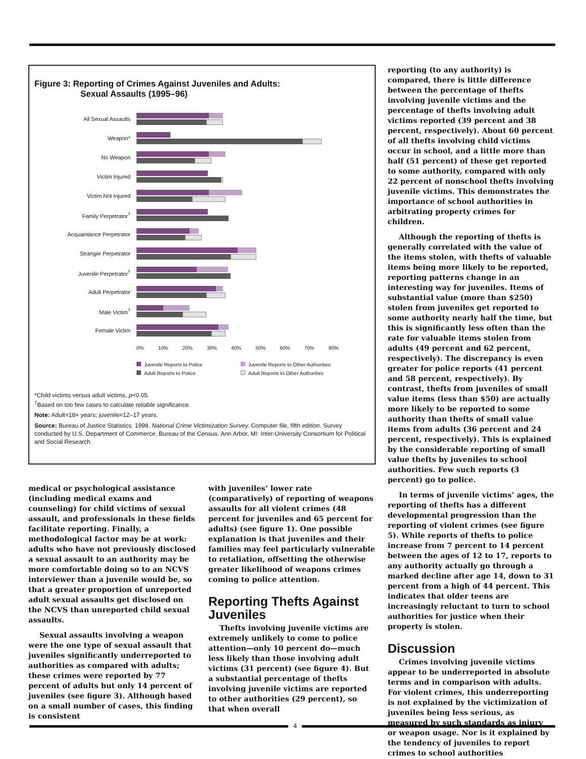Figure 3: Reporting of Crimes Against Juveniles and Adults:
Sexual Assaults (1995–96)
All Sexual Assaults
Weapon*
No Weapon
Victim Injured
Victim Not Injured
Family Perpetrator<sup>†</sup>
Acquaintance Perpetrator
Stranger Perpetrator
Juvenile Perpetrator<sup>†</sup>
Adult Perpetrator
Male Victim<sup>†</sup>
Female Victim
0% 10% 20% 30% 40% 50% 60% 70% 80%
Juvenile Reports to Police Juvenile Reports to Other Authorities Adult Reports to Police Adult Reports to Other Authorities
*Child victims versus adult victims, p<0.05.
<sup>†</sup> Based on too few cases to calculate reliable significance.
Note: Adult=18+ years; juvenile=12–17 years.
Source: Bureau of Justice Statistics. 1998. National Crime Victimization Survey. Computer file, fifth edition. Survey conducted by U.S. Department of Commerce, Bureau of the Census. Ann Arbor, MI: Inter-University Consortium for Political and Social Research.
reporting (to any authority) is compared, there is little difference between the percentage of thefts involving juvenile victims and the percentage of thefts involving adult victims reported (39 percent and 38 percent, respectively). About 60 percent of all thefts involving child victims occur in school, and a little more than half (51 percent) of these get reported to some authority, compared with only 22 percent of nonschool thefts involving juvenile victims. This demonstrates the importance of school authorities in arbitrating property crimes for children.
Although the reporting of thefts is generally correlated with the value of the items stolen, with thefts of valuable items being more likely to be reported, reporting patterns change in an interesting way for juveniles. Items of substantial value (more than $250) stolen from juveniles get reported to some authority nearly half the time, but this is significantly less often than the rate for valuable items stolen from adults (49 percent and 62 percent, respectively). The discrepancy is even greater for police reports (41 percent and 58 percent, respectively). By contrast, thefts from juveniles of small value items (less than $50) are actually more likely to be reported to some authority than thefts of small value items from adults (36 percent and 24 percent, respectively). This is explained by the considerable reporting of small value thefts by juveniles to school authorities. Few such reports (3 percent) go to police.
In terms of juvenile victims’ ages, the reporting of thefts has a different developmental progression than the reporting of violent crimes (see figure 5). While reports of thefts to police increase from 7 percent to 14 percent between the ages of 12 to 17, reports to any authority actually go through a marked decline after age 14, down to 31 percent from a high of 44 percent. This indicates that older teens are increasingly reluctant to turn to school authorities for justice when their property is stolen.
Discussion
Crimes involving juvenile victims appear to be underreported in absolute terms and in comparison with adults. For violent crimes, this underreporting is not explained by the victimization of juveniles being less serious, as measured by such standards as injury or weapon usage. Nor is it explained by the tendency of juveniles to report crimes to school authorities
medical or psychological assistance (including medical exams and counseling) for child victims of sexual assault, and professionals in these fields facilitate reporting. Finally, a methodological factor may be at work: adults who have not previously disclosed a sexual assault to an authority may be more comfortable doing so to an NCVS interviewer than a juvenile would be, so that a greater proportion of unreported adult sexual assaults get disclosed on the NCVS than unreported child sexual assaults.
Sexual assaults involving a weapon were the one type of sexual assault that juveniles significantly underreported to authorities as compared with adults; these crimes were reported by 77 percent of adults but only 14 percent of juveniles (see figure 3). Although based on a small number of cases, this finding is consistent
with juveniles’ lower rate (comparatively) of reporting of weapons assaults for all violent crimes (48 percent for juveniles and 65 percent for adults) (see figure 1). One possible explanation is that juveniles and their families may feel particularly vulnerable to retaliation, offsetting the otherwise greater likelihood of weapons crimes coming to police attention.
Reporting Thefts Against Juveniles
Thefts involving juvenile victims are extremely unlikely to come to police attention—only 10 percent do—much less likely than those involving adult victims (31 percent) (see figure 4). But a substantial percentage of thefts involving juvenile victims are reported to other authorities (29 percent), so that when overall
4